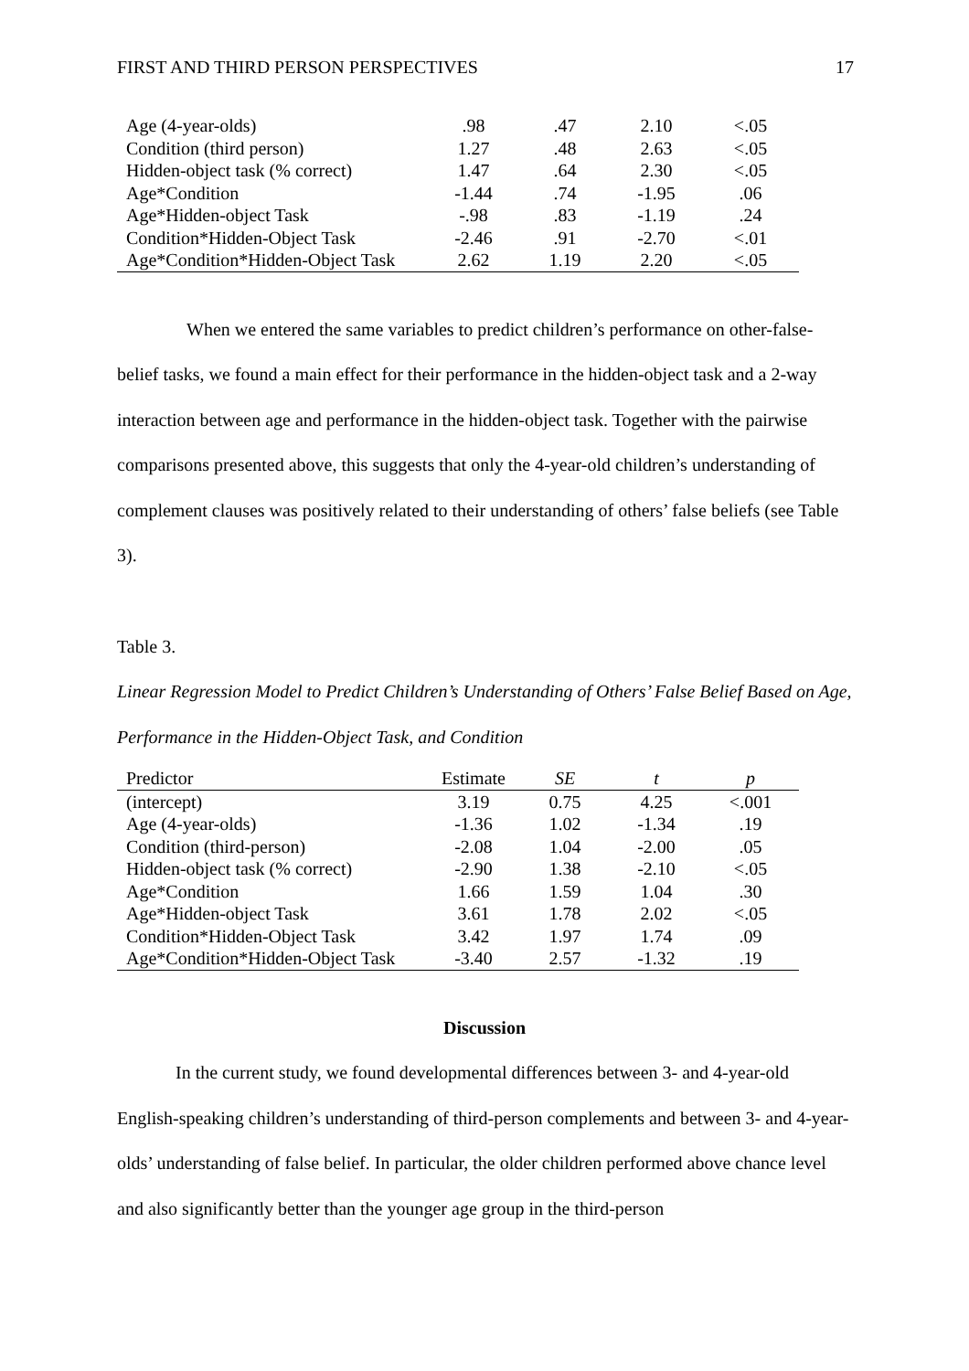FIRST AND THIRD PERSON PERSPECTIVES 17
| Age (4-year-olds) | .98 | .47 | 2.10 | <.05 |
| Condition (third person) | 1.27 | .48 | 2.63 | <.05 |
| Hidden-object task (% correct) | 1.47 | .64 | 2.30 | <.05 |
| Age*Condition | -1.44 | .74 | -1.95 | .06 |
| Age*Hidden-object Task | -.98 | .83 | -1.19 | .24 |
| Condition*Hidden-Object Task | -2.46 | .91 | -2.70 | <.01 |
| Age*Condition*Hidden-Object Task | 2.62 | 1.19 | 2.20 | <.05 |
When we entered the same variables to predict children’s performance on other-false-belief tasks, we found a main effect for their performance in the hidden-object task and a 2-way interaction between age and performance in the hidden-object task. Together with the pairwise comparisons presented above, this suggests that only the 4-year-old children’s understanding of complement clauses was positively related to their understanding of others’ false beliefs (see Table 3).
Table 3.
Linear Regression Model to Predict Children’s Understanding of Others’ False Belief Based on Age, Performance in the Hidden-Object Task, and Condition
| Predictor | Estimate | SE | t | p |
| --- | --- | --- | --- | --- |
| (intercept) | 3.19 | 0.75 | 4.25 | <.001 |
| Age (4-year-olds) | -1.36 | 1.02 | -1.34 | .19 |
| Condition (third-person) | -2.08 | 1.04 | -2.00 | .05 |
| Hidden-object task (% correct) | -2.90 | 1.38 | -2.10 | <.05 |
| Age*Condition | 1.66 | 1.59 | 1.04 | .30 |
| Age*Hidden-object Task | 3.61 | 1.78 | 2.02 | <.05 |
| Condition*Hidden-Object Task | 3.42 | 1.97 | 1.74 | .09 |
| Age*Condition*Hidden-Object Task | -3.40 | 2.57 | -1.32 | .19 |
Discussion
In the current study, we found developmental differences between 3- and 4-year-old English-speaking children’s understanding of third-person complements and between 3- and 4-year-olds’ understanding of false belief. In particular, the older children performed above chance level and also significantly better than the younger age group in the third-person